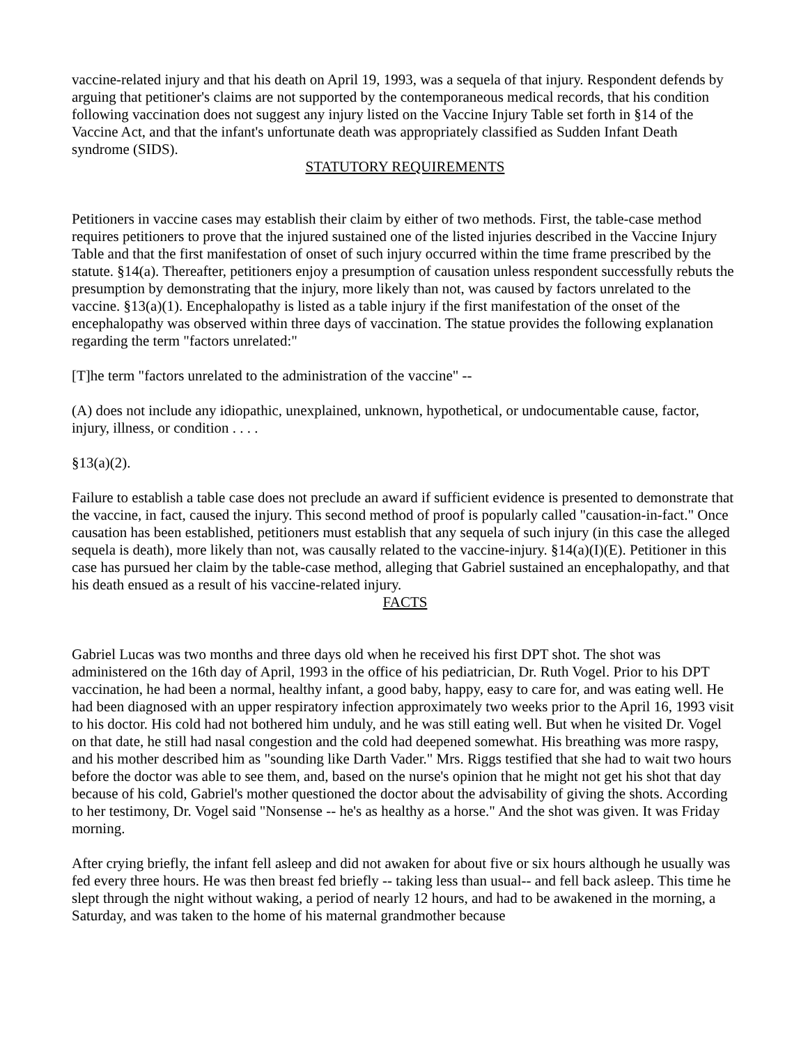vaccine-related injury and that his death on April 19, 1993, was a sequela of that injury. Respondent defends by arguing that petitioner's claims are not supported by the contemporaneous medical records, that his condition following vaccination does not suggest any injury listed on the Vaccine Injury Table set forth in §14 of the Vaccine Act, and that the infant's unfortunate death was appropriately classified as Sudden Infant Death syndrome (SIDS).
STATUTORY REQUIREMENTS
Petitioners in vaccine cases may establish their claim by either of two methods. First, the table-case method requires petitioners to prove that the injured sustained one of the listed injuries described in the Vaccine Injury Table and that the first manifestation of onset of such injury occurred within the time frame prescribed by the statute. §14(a). Thereafter, petitioners enjoy a presumption of causation unless respondent successfully rebuts the presumption by demonstrating that the injury, more likely than not, was caused by factors unrelated to the vaccine. §13(a)(1). Encephalopathy is listed as a table injury if the first manifestation of the onset of the encephalopathy was observed within three days of vaccination. The statue provides the following explanation regarding the term "factors unrelated:"
[T]he term "factors unrelated to the administration of the vaccine" --
(A) does not include any idiopathic, unexplained, unknown, hypothetical, or undocumentable cause, factor, injury, illness, or condition . . . .
§13(a)(2).
Failure to establish a table case does not preclude an award if sufficient evidence is presented to demonstrate that the vaccine, in fact, caused the injury. This second method of proof is popularly called "causation-in-fact." Once causation has been established, petitioners must establish that any sequela of such injury (in this case the alleged sequela is death), more likely than not, was causally related to the vaccine-injury. §14(a)(I)(E). Petitioner in this case has pursued her claim by the table-case method, alleging that Gabriel sustained an encephalopathy, and that his death ensued as a result of his vaccine-related injury.
FACTS
Gabriel Lucas was two months and three days old when he received his first DPT shot. The shot was administered on the 16th day of April, 1993 in the office of his pediatrician, Dr. Ruth Vogel. Prior to his DPT vaccination, he had been a normal, healthy infant, a good baby, happy, easy to care for, and was eating well. He had been diagnosed with an upper respiratory infection approximately two weeks prior to the April 16, 1993 visit to his doctor. His cold had not bothered him unduly, and he was still eating well. But when he visited Dr. Vogel on that date, he still had nasal congestion and the cold had deepened somewhat. His breathing was more raspy, and his mother described him as "sounding like Darth Vader." Mrs. Riggs testified that she had to wait two hours before the doctor was able to see them, and, based on the nurse's opinion that he might not get his shot that day because of his cold, Gabriel's mother questioned the doctor about the advisability of giving the shots. According to her testimony, Dr. Vogel said "Nonsense -- he's as healthy as a horse." And the shot was given. It was Friday morning.
After crying briefly, the infant fell asleep and did not awaken for about five or six hours although he usually was fed every three hours. He was then breast fed briefly -- taking less than usual-- and fell back asleep. This time he slept through the night without waking, a period of nearly 12 hours, and had to be awakened in the morning, a Saturday, and was taken to the home of his maternal grandmother because